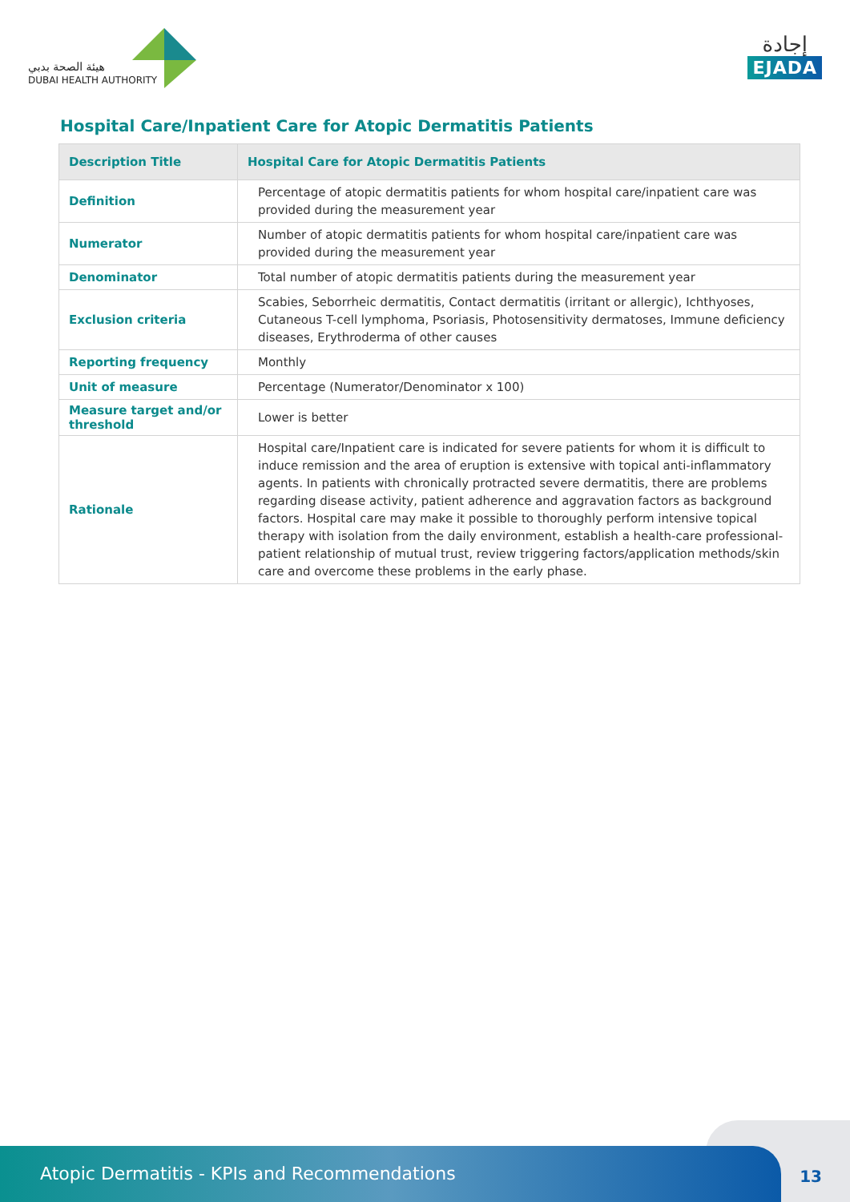هيئة الصحة بدبي
DUBAI HEALTH AUTHORITY
إجادة
EJADA
Hospital Care/Inpatient Care for Atopic Dermatitis Patients
| Description Title | Hospital Care for Atopic Dermatitis Patients |
| --- | --- |
| Definition | Percentage of atopic dermatitis patients for whom hospital care/inpatient care was provided during the measurement year |
| Numerator | Number of atopic dermatitis patients for whom hospital care/inpatient care was provided during the measurement year |
| Denominator | Total number of atopic dermatitis patients during the measurement year |
| Exclusion criteria | Scabies, Seborrheic dermatitis, Contact dermatitis (irritant or allergic), Ichthyoses, Cutaneous T-cell lymphoma, Psoriasis, Photosensitivity dermatoses, Immune deficiency diseases, Erythroderma of other causes |
| Reporting frequency | Monthly |
| Unit of measure | Percentage (Numerator/Denominator x 100) |
| Measure target and/or threshold | Lower is better |
| Rationale | Hospital care/Inpatient care is indicated for severe patients for whom it is difficult to induce remission and the area of eruption is extensive with topical anti-inflammatory agents. In patients with chronically protracted severe dermatitis, there are problems regarding disease activity, patient adherence and aggravation factors as background factors. Hospital care may make it possible to thoroughly perform intensive topical therapy with isolation from the daily environment, establish a health-care professional-patient relationship of mutual trust, review triggering factors/application methods/skin care and overcome these problems in the early phase. |
Atopic Dermatitis - KPIs and Recommendations
13